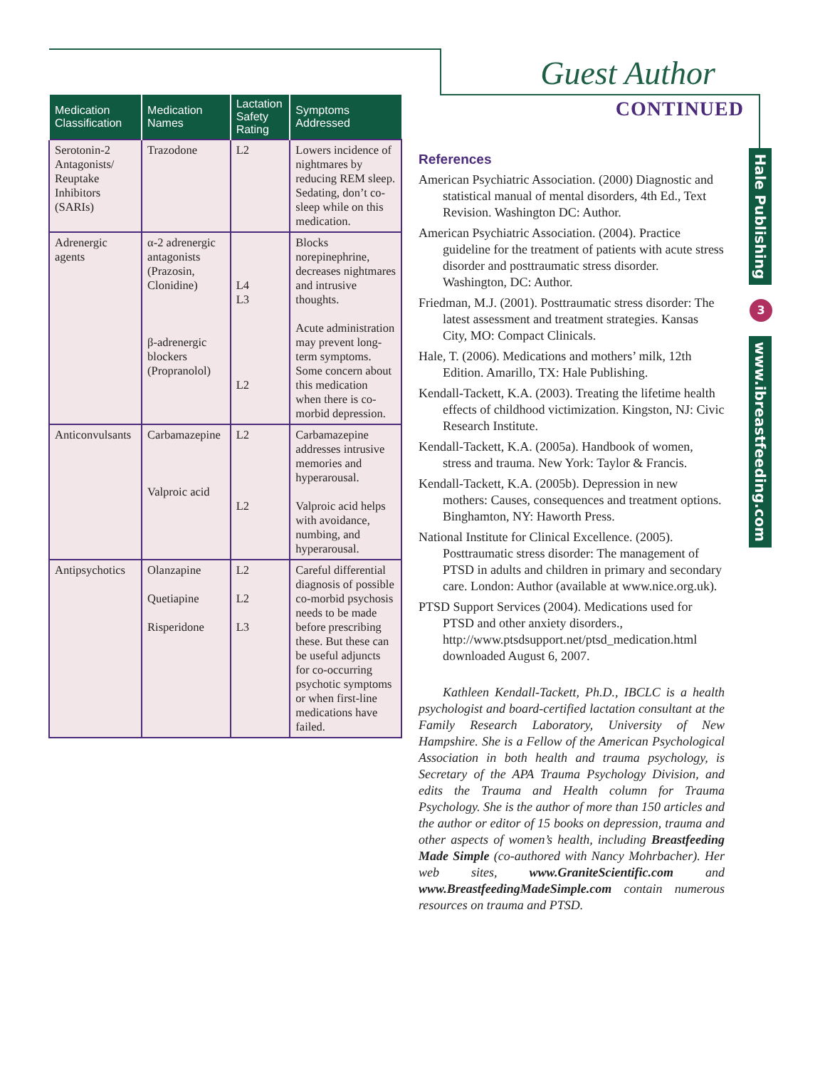Guest Author
CONTINUED
Hale Publishing
3
www.ibreastfeeding.com
| Medication Classification | Medication Names | Lactation Safety Rating | Symptoms Addressed |
| --- | --- | --- | --- |
| Serotonin-2 Antagonists/ Reuptake Inhibitors (SARIs) | Trazodone | L2 | Lowers incidence of nightmares by reducing REM sleep. Sedating, don’t co-sleep while on this medication. |
| Adrenergic agents | α-2 adrenergic antagonists (Prazosin, Clonidine) β-adrenergic blockers (Propranolol) | L4 L3 L2 | Blocks norepinephrine, decreases nightmares and intrusive thoughts. Acute administration may prevent long-term symptoms. Some concern about this medication when there is co-morbid depression. |
| Anticonvulsants | Carbamazepine Valproic acid | L2 L2 | Carbamazepine addresses intrusive memories and hyperarousal. Valproic acid helps with avoidance, numbing, and hyperarousal. |
| Antipsychotics | Olanzapine Quetiapine Risperidone | L2 L2 L3 | Careful differential diagnosis of possible co-morbid psychosis needs to be made before prescribing these. But these can be useful adjuncts for co-occurring psychotic symptoms or when first-line medications have failed. |
References
American Psychiatric Association. (2000) Diagnostic and statistical manual of mental disorders, 4th Ed., Text Revision. Washington DC: Author.
American Psychiatric Association. (2004). Practice guideline for the treatment of patients with acute stress disorder and posttraumatic stress disorder. Washington, DC: Author.
Friedman, M.J. (2001). Posttraumatic stress disorder: The latest assessment and treatment strategies. Kansas City, MO: Compact Clinicals.
Hale, T. (2006). Medications and mothers’ milk, 12th Edition. Amarillo, TX: Hale Publishing.
Kendall-Tackett, K.A. (2003). Treating the lifetime health effects of childhood victimization. Kingston, NJ: Civic Research Institute.
Kendall-Tackett, K.A. (2005a). Handbook of women, stress and trauma. New York: Taylor & Francis.
Kendall-Tackett, K.A. (2005b). Depression in new mothers: Causes, consequences and treatment options. Binghamton, NY: Haworth Press.
National Institute for Clinical Excellence. (2005). Posttraumatic stress disorder: The management of PTSD in adults and children in primary and secondary care. London: Author (available at www.nice.org.uk).
PTSD Support Services (2004). Medications used for PTSD and other anxiety disorders., http://www.ptsdsupport.net/ptsd_medication.html downloaded August 6, 2007.
Kathleen Kendall-Tackett, Ph.D., IBCLC is a health psychologist and board-certified lactation consultant at the Family Research Laboratory, University of New Hampshire. She is a Fellow of the American Psychological Association in both health and trauma psychology, is Secretary of the APA Trauma Psychology Division, and edits the Trauma and Health column for Trauma Psychology. She is the author of more than 150 articles and the author or editor of 15 books on depression, trauma and other aspects of women’s health, including Breastfeeding Made Simple (co-authored with Nancy Mohrbacher). Her web sites, www.GraniteScientific.com and www.BreastfeedingMadeSimple.com contain numerous resources on trauma and PTSD.